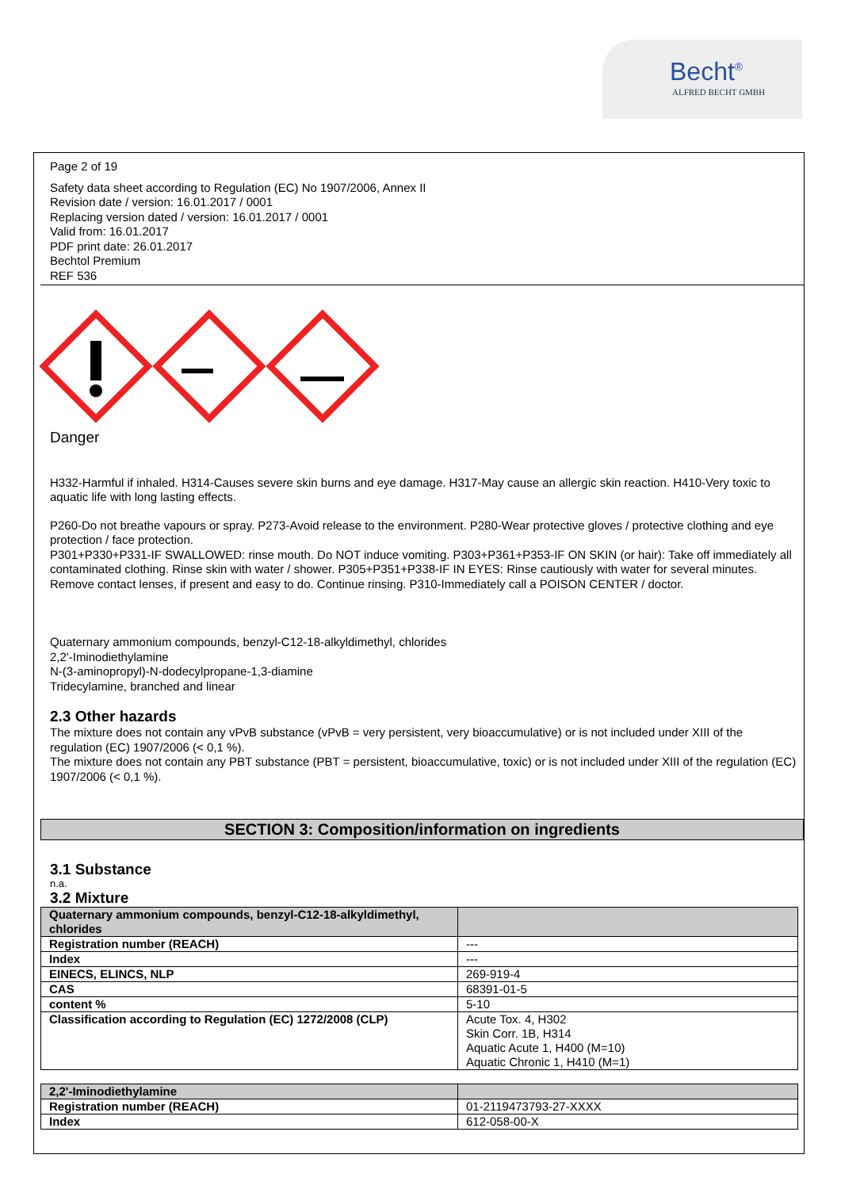Becht<sup>®</sup>
ALFRED BECHT GMBH
Page 2 of 19
Safety data sheet according to Regulation (EC) No 1907/2006, Annex II
Revision date / version: 16.01.2017 / 0001
Replacing version dated / version: 16.01.2017 / 0001
Valid from: 16.01.2017
PDF print date: 26.01.2017
Bechtol Premium
REF 536
Danger
H332-Harmful if inhaled. H314-Causes severe skin burns and eye damage. H317-May cause an allergic skin reaction. H410-Very toxic to aquatic life with long lasting effects.
P260-Do not breathe vapours or spray. P273-Avoid release to the environment. P280-Wear protective gloves / protective clothing and eye protection / face protection.
P301+P330+P331-IF SWALLOWED: rinse mouth. Do NOT induce vomiting. P303+P361+P353-IF ON SKIN (or hair): Take off immediately all contaminated clothing. Rinse skin with water / shower. P305+P351+P338-IF IN EYES: Rinse cautiously with water for several minutes. Remove contact lenses, if present and easy to do. Continue rinsing. P310-Immediately call a POISON CENTER / doctor.
Quaternary ammonium compounds, benzyl-C12-18-alkyldimethyl, chlorides
2,2'-Iminodiethylamine
N-(3-aminopropyl)-N-dodecylpropane-1,3-diamine
Tridecylamine, branched and linear
2.3 Other hazards
The mixture does not contain any vPvB substance (vPvB = very persistent, very bioaccumulative) or is not included under XIII of the regulation (EC) 1907/2006 (< 0,1 %).
The mixture does not contain any PBT substance (PBT = persistent, bioaccumulative, toxic) or is not included under XIII of the regulation (EC) 1907/2006 (< 0,1 %).
SECTION 3: Composition/information on ingredients
3.1 Substance
n.a.
3.2 Mixture
| Quaternary ammonium compounds, benzyl-C12-18-alkyldimethyl, chlorides | |
| Registration number (REACH) | --- |
| Index | --- |
| EINECS, ELINCS, NLP | 269-919-4 |
| CAS | 68391-01-5 |
| content % | 5-10 |
| Classification according to Regulation (EC) 1272/2008 (CLP) | Acute Tox. 4, H302 Skin Corr. 1B, H314 Aquatic Acute 1, H400 (M=10) Aquatic Chronic 1, H410 (M=1) |
| 2,2'-Iminodiethylamine | |
| Registration number (REACH) | 01-2119473793-27-XXXX |
| Index | 612-058-00-X |